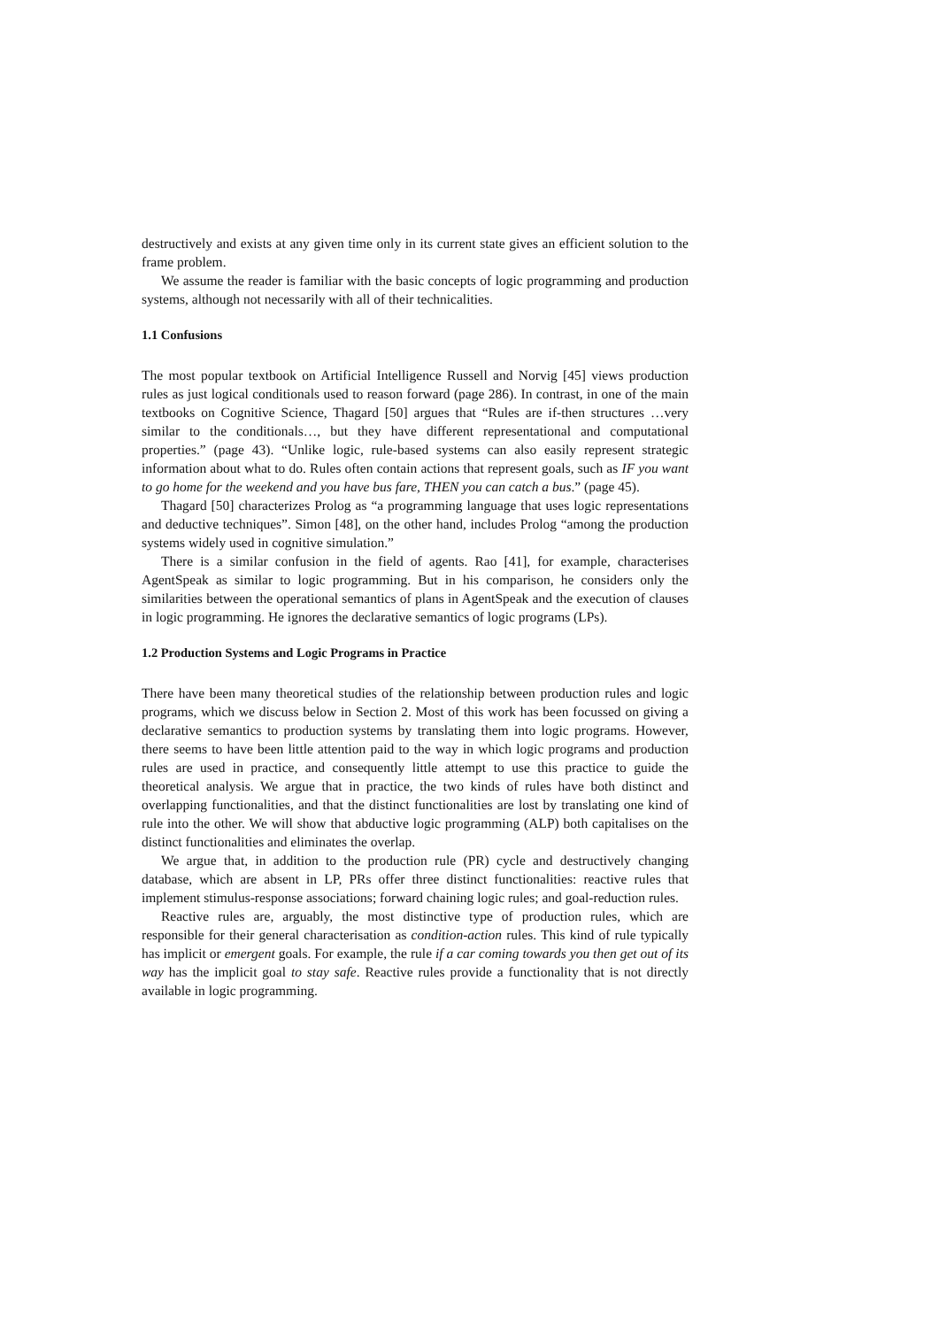destructively and exists at any given time only in its current state gives an efficient solution to the frame problem.
We assume the reader is familiar with the basic concepts of logic programming and production systems, although not necessarily with all of their technicalities.
1.1 Confusions
The most popular textbook on Artificial Intelligence Russell and Norvig [45] views production rules as just logical conditionals used to reason forward (page 286). In contrast, in one of the main textbooks on Cognitive Science, Thagard [50] argues that “Rules are if-then structures …very similar to the conditionals…, but they have different representational and computational properties.” (page 43). “Unlike logic, rule-based systems can also easily represent strategic information about what to do. Rules often contain actions that represent goals, such as IF you want to go home for the weekend and you have bus fare, THEN you can catch a bus.” (page 45).
Thagard [50] characterizes Prolog as “a programming language that uses logic representations and deductive techniques”. Simon [48], on the other hand, includes Prolog “among the production systems widely used in cognitive simulation.”
There is a similar confusion in the field of agents. Rao [41], for example, characterises AgentSpeak as similar to logic programming. But in his comparison, he considers only the similarities between the operational semantics of plans in AgentSpeak and the execution of clauses in logic programming. He ignores the declarative semantics of logic programs (LPs).
1.2 Production Systems and Logic Programs in Practice
There have been many theoretical studies of the relationship between production rules and logic programs, which we discuss below in Section 2. Most of this work has been focussed on giving a declarative semantics to production systems by translating them into logic programs. However, there seems to have been little attention paid to the way in which logic programs and production rules are used in practice, and consequently little attempt to use this practice to guide the theoretical analysis. We argue that in practice, the two kinds of rules have both distinct and overlapping functionalities, and that the distinct functionalities are lost by translating one kind of rule into the other. We will show that abductive logic programming (ALP) both capitalises on the distinct functionalities and eliminates the overlap.
We argue that, in addition to the production rule (PR) cycle and destructively changing database, which are absent in LP, PRs offer three distinct functionalities: reactive rules that implement stimulus-response associations; forward chaining logic rules; and goal-reduction rules.
Reactive rules are, arguably, the most distinctive type of production rules, which are responsible for their general characterisation as condition-action rules. This kind of rule typically has implicit or emergent goals. For example, the rule if a car coming towards you then get out of its way has the implicit goal to stay safe. Reactive rules provide a functionality that is not directly available in logic programming.